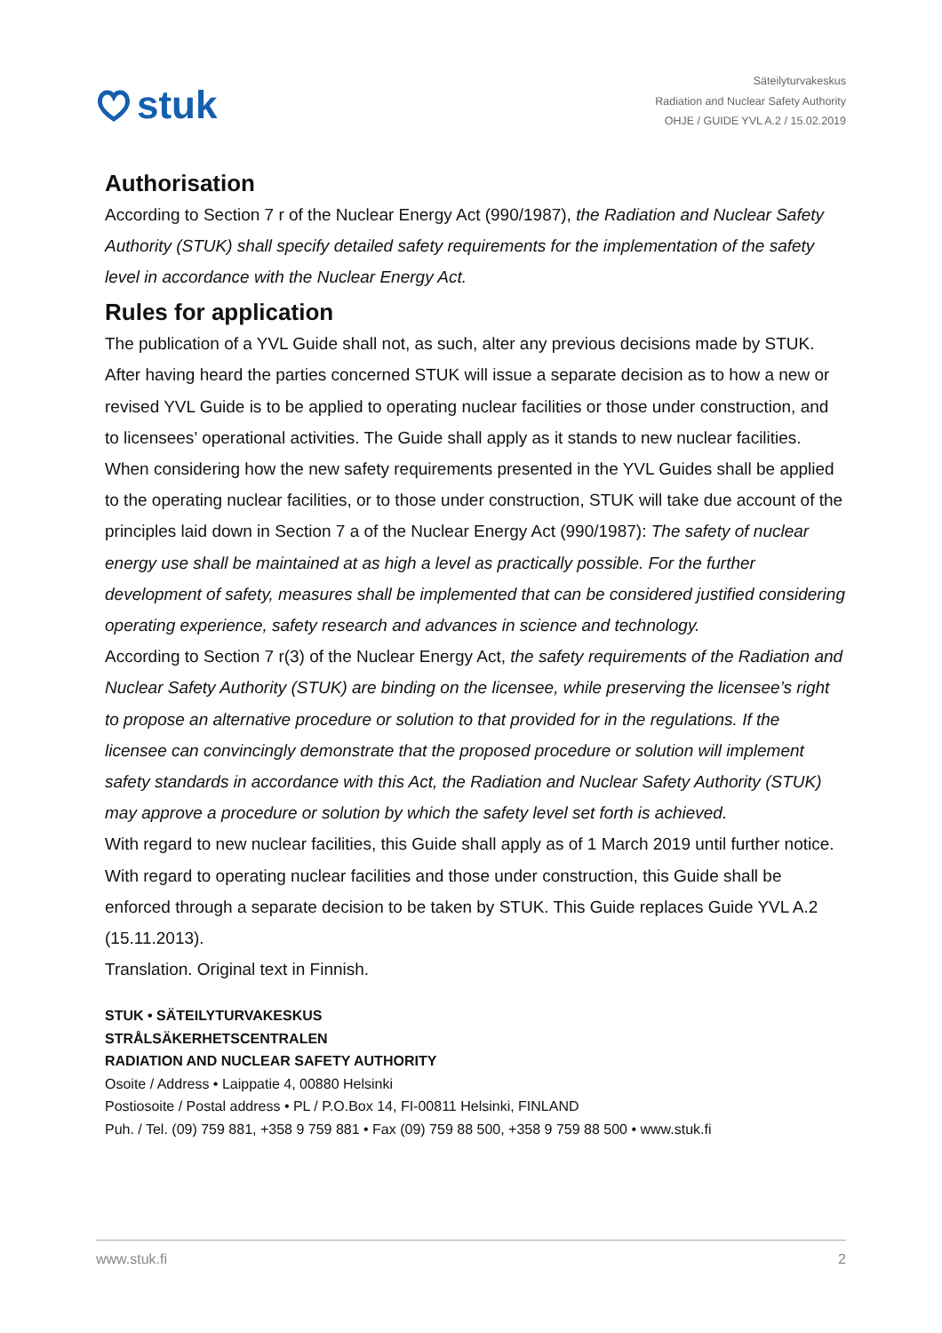stuk
Säteilyturvakeskus
Radiation and Nuclear Safety Authority
OHJE / GUIDE YVL A.2 / 15.02.2019
Authorisation
According to Section 7 r of the Nuclear Energy Act (990/1987), the Radiation and Nuclear Safety Authority (STUK) shall specify detailed safety requirements for the implementation of the safety level in accordance with the Nuclear Energy Act.
Rules for application
The publication of a YVL Guide shall not, as such, alter any previous decisions made by STUK. After having heard the parties concerned STUK will issue a separate decision as to how a new or revised YVL Guide is to be applied to operating nuclear facilities or those under construction, and to licensees’ operational activities. The Guide shall apply as it stands to new nuclear facilities.
When considering how the new safety requirements presented in the YVL Guides shall be applied to the operating nuclear facilities, or to those under construction, STUK will take due account of the principles laid down in Section 7 a of the Nuclear Energy Act (990/1987): The safety of nuclear energy use shall be maintained at as high a level as practically possible. For the further development of safety, measures shall be implemented that can be considered justified considering operating experience, safety research and advances in science and technology.
According to Section 7 r(3) of the Nuclear Energy Act, the safety requirements of the Radiation and Nuclear Safety Authority (STUK) are binding on the licensee, while preserving the licensee’s right to propose an alternative procedure or solution to that provided for in the regulations. If the licensee can convincingly demonstrate that the proposed procedure or solution will implement safety standards in accordance with this Act, the Radiation and Nuclear Safety Authority (STUK) may approve a procedure or solution by which the safety level set forth is achieved.
With regard to new nuclear facilities, this Guide shall apply as of 1 March 2019 until further notice. With regard to operating nuclear facilities and those under construction, this Guide shall be enforced through a separate decision to be taken by STUK. This Guide replaces Guide YVL A.2 (15.11.2013).
Translation. Original text in Finnish.
STUK • SÄTEILYTURVAKESKUS
STRÅLSÄKERHETSCENTRALEN
RADIATION AND NUCLEAR SAFETY AUTHORITY
Osoite / Address • Laippatie 4, 00880 Helsinki
Postiosoite / Postal address • PL / P.O.Box 14, FI-00811 Helsinki, FINLAND
Puh. / Tel. (09) 759 881, +358 9 759 881 • Fax (09) 759 88 500, +358 9 759 88 500 • www.stuk.fi
www.stuk.fi 2